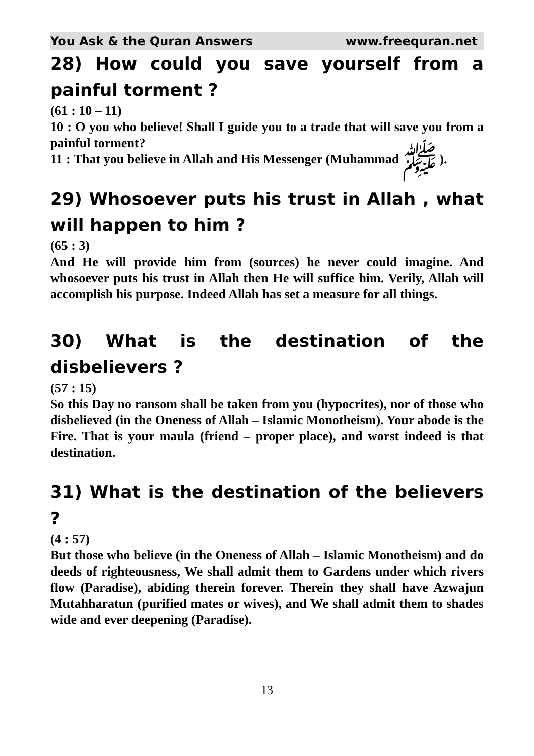You Ask & the Quran Answers www.freequran.net
28) How could you save yourself from a painful torment ?
(61 : 10 – 11)
10 : O you who believe! Shall I guide you to a trade that will save you from a painful torment?
11 : That you believe in Allah and His Messenger (Muhammad ﷺ ).
29) Whosoever puts his trust in Allah , what will happen to him ?
(65 : 3)
And He will provide him from (sources) he never could imagine. And whosoever puts his trust in Allah then He will suffice him. Verily, Allah will accomplish his purpose. Indeed Allah has set a measure for all things.
30) What is the destination of the disbelievers ?
(57 : 15)
So this Day no ransom shall be taken from you (hypocrites), nor of those who disbelieved (in the Oneness of Allah – Islamic Monotheism). Your abode is the Fire. That is your maula (friend – proper place), and worst indeed is that destination.
31) What is the destination of the believers ?
(4 : 57)
But those who believe (in the Oneness of Allah – Islamic Monotheism) and do deeds of righteousness, We shall admit them to Gardens under which rivers flow (Paradise), abiding therein forever. Therein they shall have Azwajun Mutahharatun (purified mates or wives), and We shall admit them to shades wide and ever deepening (Paradise).
13